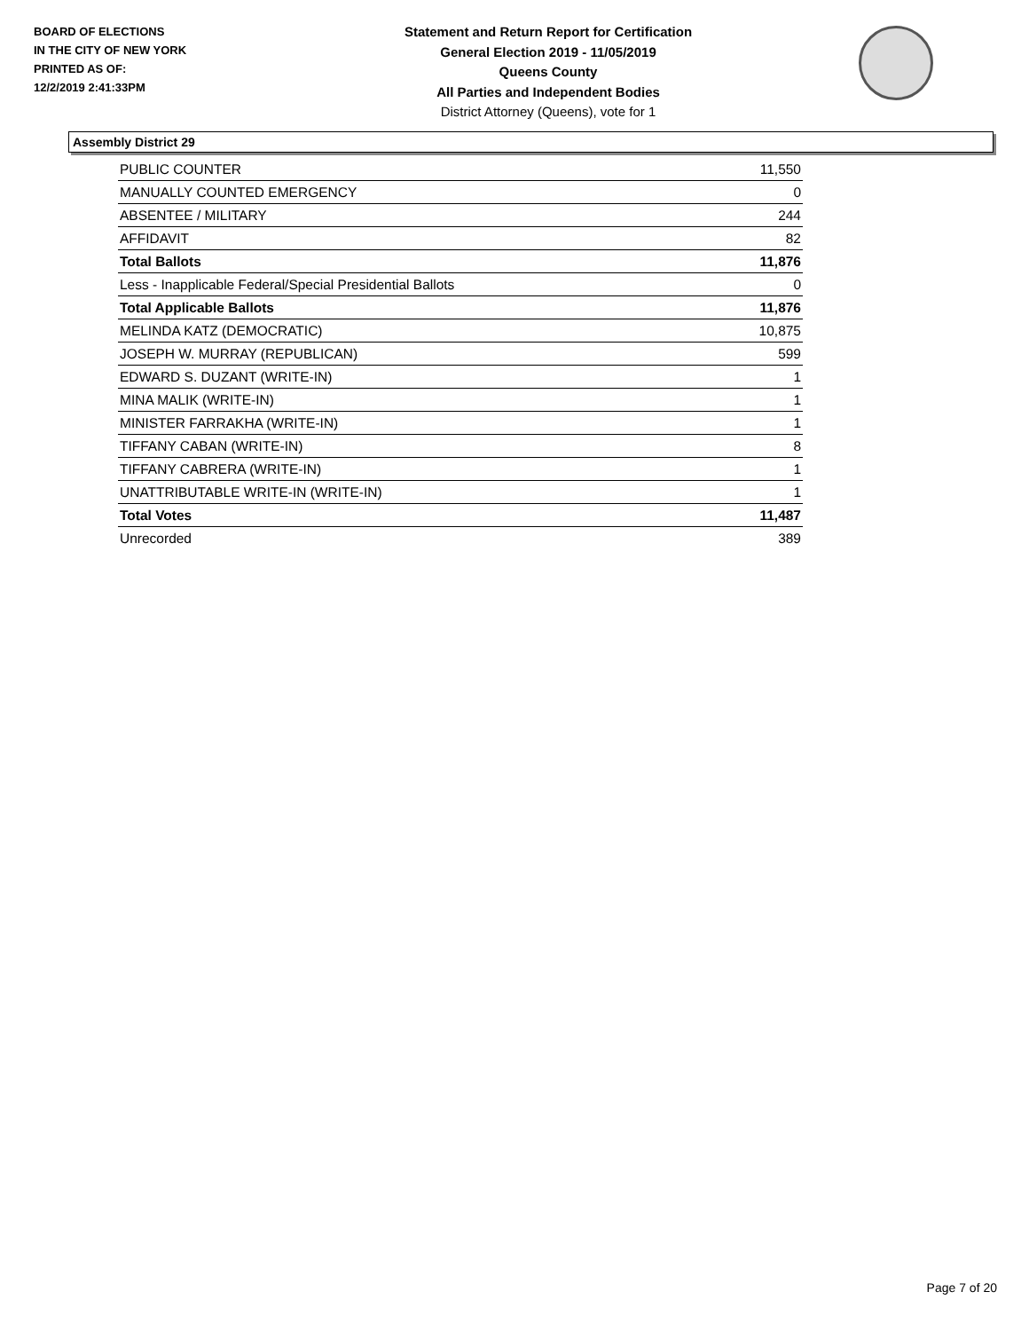BOARD OF ELECTIONS
IN THE CITY OF NEW YORK
PRINTED AS OF:
12/2/2019 2:41:33PM
Statement and Return Report for Certification
General Election 2019 - 11/05/2019
Queens County
All Parties and Independent Bodies
District Attorney (Queens), vote for 1
Assembly District 29
| PUBLIC COUNTER | 11,550 |
| MANUALLY COUNTED EMERGENCY | 0 |
| ABSENTEE / MILITARY | 244 |
| AFFIDAVIT | 82 |
| Total Ballots | 11,876 |
| Less - Inapplicable Federal/Special Presidential Ballots | 0 |
| Total Applicable Ballots | 11,876 |
| MELINDA KATZ (DEMOCRATIC) | 10,875 |
| JOSEPH W. MURRAY (REPUBLICAN) | 599 |
| EDWARD S. DUZANT (WRITE-IN) | 1 |
| MINA MALIK (WRITE-IN) | 1 |
| MINISTER FARRAKHA (WRITE-IN) | 1 |
| TIFFANY CABAN (WRITE-IN) | 8 |
| TIFFANY CABRERA (WRITE-IN) | 1 |
| UNATTRIBUTABLE WRITE-IN (WRITE-IN) | 1 |
| Total Votes | 11,487 |
| Unrecorded | 389 |
Page 7 of 20